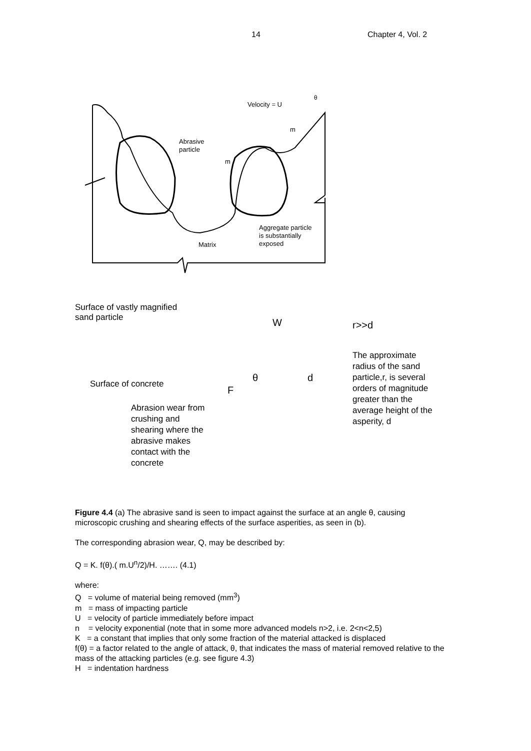14 Chapter 4, Vol. 2
Velocity = U
Abrasive
particle
m
m
θ
Aggregate particle
is substantially
exposed
Matrix
Surface of vastly magnified
sand particle
W r>>d
The approximate
radius of the sand
particle,r, is several
orders of magnitude
greater than the
average height of the
asperity, d
Surface of concrete θ d
F
Abrasion wear from
crushing and
shearing where the
abrasive makes
contact with the
concrete
Figure 4.4 (a) The abrasive sand is seen to impact against the surface at an angle θ, causing microscopic crushing and shearing effects of the surface asperities, as seen in (b).
The corresponding abrasion wear, Q, may be described by:
Q = K. f(θ).( m.U<sup>n</sup>/2)/H. ……. (4.1)
where:
Q = volume of material being removed (mm<sup>3</sup>)
m = mass of impacting particle
U = velocity of particle immediately before impact
n = velocity exponential (note that in some more advanced models n>2, i.e. 2<n<2,5)
K = a constant that implies that only some fraction of the material attacked is displaced
f(θ) = a factor related to the angle of attack, θ, that indicates the mass of material removed relative to the mass of the attacking particles (e.g. see figure 4.3)
H = indentation hardness